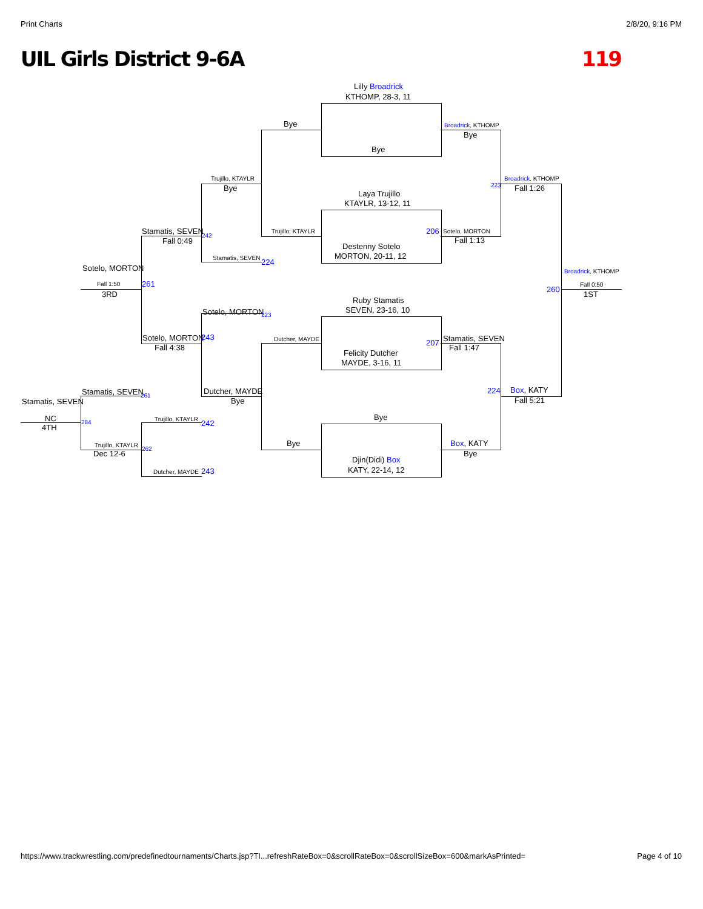Print Charts 2/8/20, 9:16 PM
UIL Girls District 9-6A 119
Lilly Broadrick
KTHOMP, 28-3, 11
Bye
Bye
Broadrick, KTHOMP
Bye
Trujillo, KTAYLR
Bye
Laya Trujillo
KTAYLR, 13-12, 11
Broadrick, KTHOMP
223 Fall 1:26
Stamatis, SEVEN 242
Fall 0:49
Trujillo, KTAYLR 206 Sotelo, MORTON
Fall 1:13
Destenny Sotelo
MORTON, 20-11, 12 Stamatis, SEVEN 224
Sotelo, MORTON Broadrick, KTHOMP
Fall 1:50 261 Fall 0:50
260
3RD 1ST
Ruby Stamatis
SEVEN, 23-16, 10 Sotelo, MORTON 223
Sotelo, MORTON 243 Dutcher, MAYDE 207 Stamatis, SEVEN
Fall 4:38 Fall 1:47
Felicity Dutcher
MAYDE, 3-16, 11
Stamatis, SEVEN 261 Dutcher, MAYDE 224 Box, KATY
Stamatis, SEVEN Bye Fall 5:21
Bye NC Trujillo, KTAYLR 284 242 4TH
Trujillo, KTAYLR Bye Box, KATY
262
Dec 12-6 Bye
Djin(Didi) Box
KATY, 22-14, 12 Dutcher, MAYDE 243
https://www.trackwrestling.com/predefinedtournaments/Charts.jsp?TI...refreshRateBox=0&scrollRateBox=0&scrollSizeBox=600&markAsPrinted= Page 4 of 10